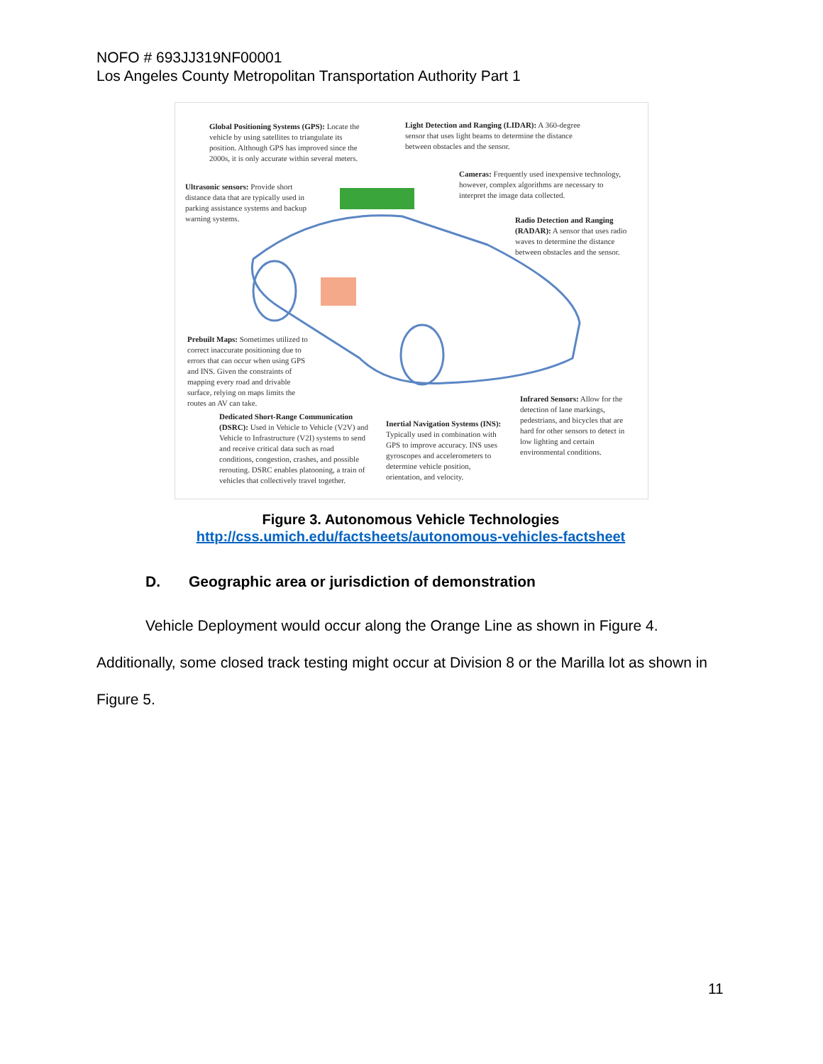NOFO # 693JJ319NF00001
Los Angeles County Metropolitan Transportation Authority Part 1
Global Positioning Systems (GPS): Locate the vehicle by using satellites to triangulate its position. Although GPS has improved since the 2000s, it is only accurate within several meters.
Light Detection and Ranging (LIDAR): A 360-degree sensor that uses light beams to determine the distance between obstacles and the sensor.
Cameras: Frequently used inexpensive technology, however, complex algorithms are necessary to interpret the image data collected.
Ultrasonic sensors: Provide short distance data that are typically used in parking assistance systems and backup warning systems.
Radio Detection and Ranging (RADAR): A sensor that uses radio waves to determine the distance between obstacles and the sensor.
Prebuilt Maps: Sometimes utilized to correct inaccurate positioning due to errors that can occur when using GPS and INS. Given the constraints of mapping every road and drivable surface, relying on maps limits the routes an AV can take.
Infrared Sensors: Allow for the detection of lane markings, pedestrians, and bicycles that are hard for other sensors to detect in low lighting and certain environmental conditions.
Dedicated Short-Range Communication (DSRC): Used in Vehicle to Vehicle (V2V) and Vehicle to Infrastructure (V2I) systems to send and receive critical data such as road conditions, congestion, crashes, and possible rerouting. DSRC enables platooning, a train of vehicles that collectively travel together.
Inertial Navigation Systems (INS): Typically used in combination with GPS to improve accuracy. INS uses gyroscopes and accelerometers to determine vehicle position, orientation, and velocity.
Figure 3. Autonomous Vehicle Technologies
http://css.umich.edu/factsheets/autonomous-vehicles-factsheet
D. Geographic area or jurisdiction of demonstration
Vehicle Deployment would occur along the Orange Line as shown in Figure 4. Additionally, some closed track testing might occur at Division 8 or the Marilla lot as shown in Figure 5.
11